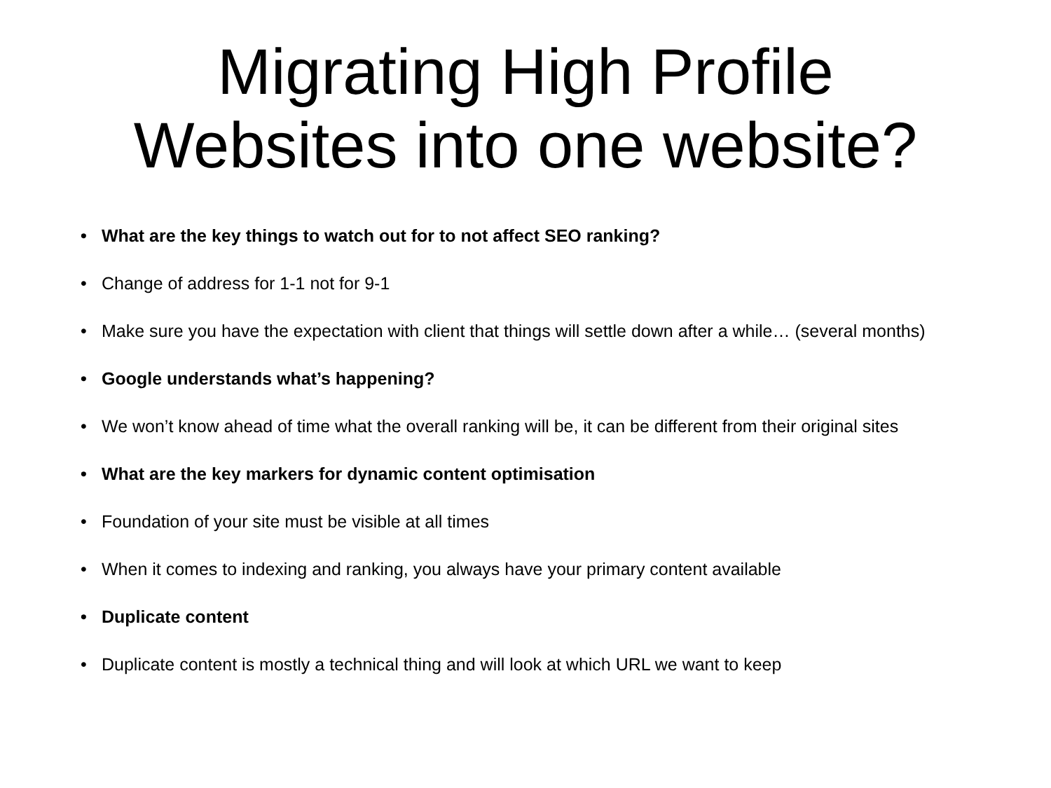Migrating High Profile
Websites into one website?
• What are the key things to watch out for to not affect SEO ranking?
• Change of address for 1-1 not for 9-1
• Make sure you have the expectation with client that things will settle down after a while… (several months)
• Google understands what’s happening?
• We won’t know ahead of time what the overall ranking will be, it can be different from their original sites
• What are the key markers for dynamic content optimisation
• Foundation of your site must be visible at all times
• When it comes to indexing and ranking, you always have your primary content available
• Duplicate content
• Duplicate content is mostly a technical thing and will look at which URL we want to keep